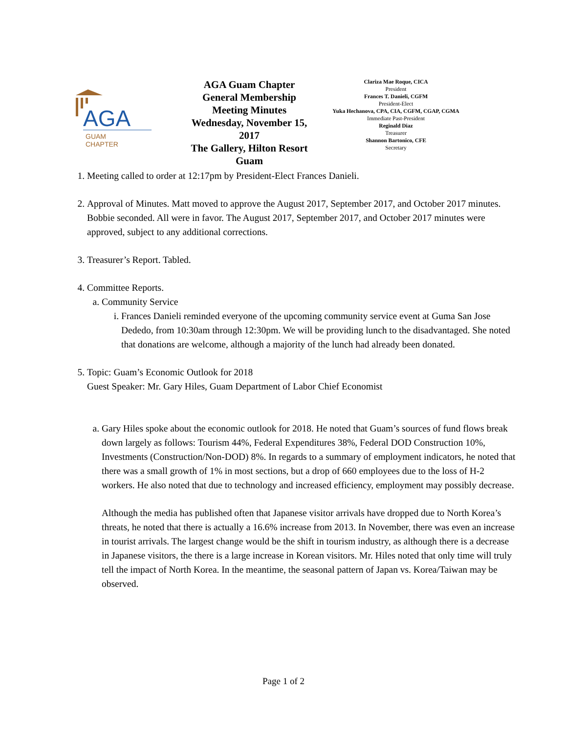AGA
GUAM
CHAPTER
AGA Guam Chapter
General Membership
Meeting Minutes
Wednesday, November 15, 2017
The Gallery, Hilton Resort Guam
Clariza Mae Roque, CICA
President
Frances T. Danieli, CGFM
President-Elect
Yuka Hechanova, CPA, CIA, CGFM, CGAP, CGMA
Immediate Past-President
Reginald Diaz
Treasurer
Shannon Bartonico, CFE
Secretary
1. Meeting called to order at 12:17pm by President-Elect Frances Danieli.
2. Approval of Minutes. Matt moved to approve the August 2017, September 2017, and October 2017 minutes. Bobbie seconded. All were in favor. The August 2017, September 2017, and October 2017 minutes were approved, subject to any additional corrections.
3. Treasurer’s Report. Tabled.
4. Committee Reports.
a. Community Service
i. Frances Danieli reminded everyone of the upcoming community service event at Guma San Jose Dededo, from 10:30am through 12:30pm. We will be providing lunch to the disadvantaged. She noted that donations are welcome, although a majority of the lunch had already been donated.
5. Topic: Guam’s Economic Outlook for 2018
Guest Speaker: Mr. Gary Hiles, Guam Department of Labor Chief Economist
a. Gary Hiles spoke about the economic outlook for 2018. He noted that Guam’s sources of fund flows break down largely as follows: Tourism 44%, Federal Expenditures 38%, Federal DOD Construction 10%, Investments (Construction/Non-DOD) 8%. In regards to a summary of employment indicators, he noted that there was a small growth of 1% in most sections, but a drop of 660 employees due to the loss of H-2 workers. He also noted that due to technology and increased efficiency, employment may possibly decrease.
Although the media has published often that Japanese visitor arrivals have dropped due to North Korea’s threats, he noted that there is actually a 16.6% increase from 2013. In November, there was even an increase in tourist arrivals. The largest change would be the shift in tourism industry, as although there is a decrease in Japanese visitors, the there is a large increase in Korean visitors. Mr. Hiles noted that only time will truly tell the impact of North Korea. In the meantime, the seasonal pattern of Japan vs. Korea/Taiwan may be observed.
Page 1 of 2